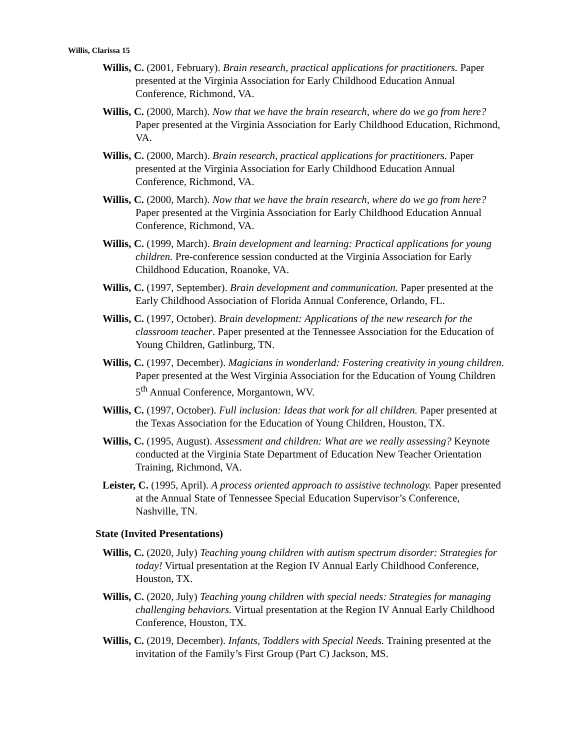Willis, Clarissa 15
Willis, C. (2001, February). Brain research, practical applications for practitioners. Paper presented at the Virginia Association for Early Childhood Education Annual Conference, Richmond, VA.
Willis, C. (2000, March). Now that we have the brain research, where do we go from here? Paper presented at the Virginia Association for Early Childhood Education, Richmond, VA.
Willis, C. (2000, March). Brain research, practical applications for practitioners. Paper presented at the Virginia Association for Early Childhood Education Annual Conference, Richmond, VA.
Willis, C. (2000, March). Now that we have the brain research, where do we go from here? Paper presented at the Virginia Association for Early Childhood Education Annual Conference, Richmond, VA.
Willis, C. (1999, March). Brain development and learning: Practical applications for young children. Pre-conference session conducted at the Virginia Association for Early Childhood Education, Roanoke, VA.
Willis, C. (1997, September). Brain development and communication. Paper presented at the Early Childhood Association of Florida Annual Conference, Orlando, FL.
Willis, C. (1997, October). Brain development: Applications of the new research for the classroom teacher. Paper presented at the Tennessee Association for the Education of Young Children, Gatlinburg, TN.
Willis, C. (1997, December). Magicians in wonderland: Fostering creativity in young children. Paper presented at the West Virginia Association for the Education of Young Children 5<sup>th</sup> Annual Conference, Morgantown, WV.
Willis, C. (1997, October). Full inclusion: Ideas that work for all children. Paper presented at the Texas Association for the Education of Young Children, Houston, TX.
Willis, C. (1995, August). Assessment and children: What are we really assessing? Keynote conducted at the Virginia State Department of Education New Teacher Orientation Training, Richmond, VA.
Leister, C. (1995, April). A process oriented approach to assistive technology. Paper presented at the Annual State of Tennessee Special Education Supervisor’s Conference, Nashville, TN.
State (Invited Presentations)
Willis, C. (2020, July) Teaching young children with autism spectrum disorder: Strategies for today! Virtual presentation at the Region IV Annual Early Childhood Conference, Houston, TX.
Willis, C. (2020, July) Teaching young children with special needs: Strategies for managing challenging behaviors. Virtual presentation at the Region IV Annual Early Childhood Conference, Houston, TX.
Willis, C. (2019, December). Infants, Toddlers with Special Needs. Training presented at the invitation of the Family’s First Group (Part C) Jackson, MS.